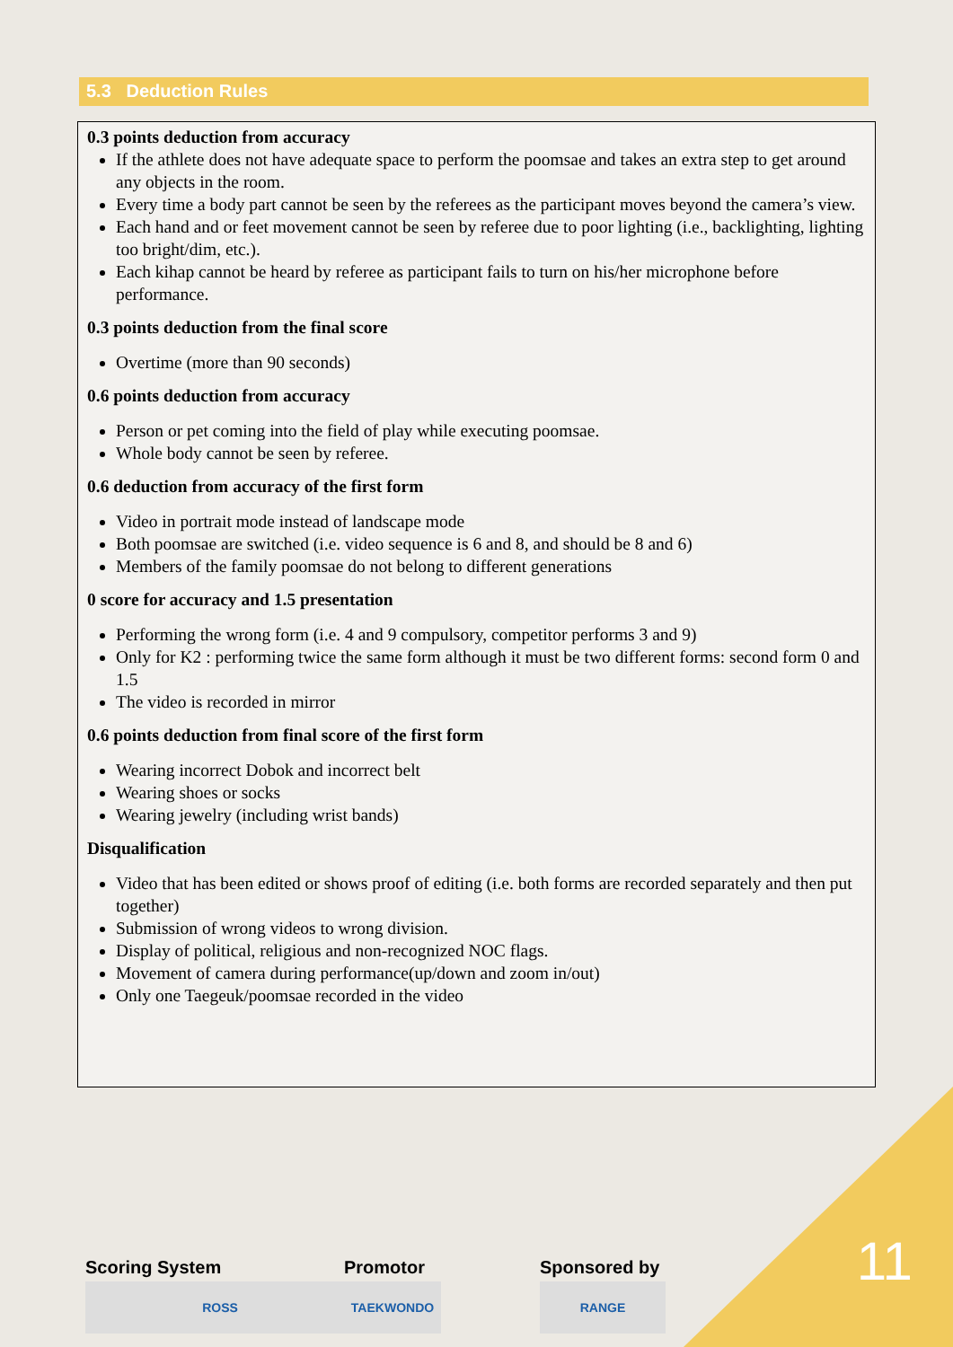5.3 Deduction Rules
0.3 points deduction from accuracy
If the athlete does not have adequate space to perform the poomsae and takes an extra step to get around any objects in the room.
Every time a body part cannot be seen by the referees as the participant moves beyond the camera’s view.
Each hand and or feet movement cannot be seen by referee due to poor lighting (i.e., backlighting, lighting too bright/dim, etc.).
Each kihap cannot be heard by referee as participant fails to turn on his/her microphone before performance.
0.3 points deduction from the final score
Overtime (more than 90 seconds)
0.6 points deduction from accuracy
Person or pet coming into the field of play while executing poomsae.
Whole body cannot be seen by referee.
0.6 deduction from accuracy of the first form
Video in portrait mode instead of landscape mode
Both poomsae are switched (i.e. video sequence is 6 and 8, and should be 8 and 6)
Members of the family poomsae do not belong to different generations
0 score for accuracy and 1.5 presentation
Performing the wrong form (i.e. 4 and 9 compulsory, competitor performs 3 and 9)
Only for K2 : performing twice the same form although it must be two different forms: second form 0 and 1.5
The video is recorded in mirror
0.6 points deduction from final score of the first form
Wearing incorrect Dobok and incorrect belt
Wearing shoes or socks
Wearing jewelry (including wrist bands)
Disqualification
Video that has been edited or shows proof of editing (i.e. both forms are recorded separately and then put together)
Submission of wrong videos to wrong division.
Display of political, religious and non-recognized NOC flags.
Movement of camera during performance(up/down and zoom in/out)
Only one Taegeuk/poomsae recorded in the video
Scoring System
ROSS
Promotor
TAEKWONDO
Sponsored by
RANGE
11